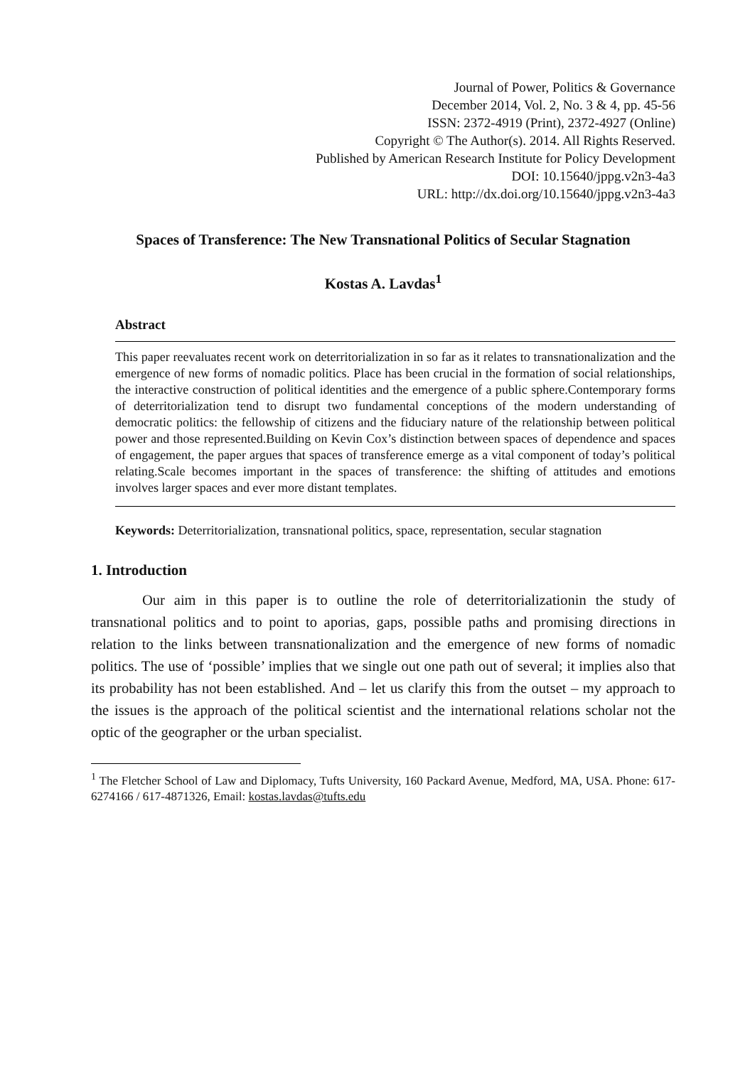Journal of Power, Politics & Governance
December 2014, Vol. 2, No. 3 & 4, pp. 45-56
ISSN: 2372-4919 (Print), 2372-4927 (Online)
Copyright © The Author(s). 2014. All Rights Reserved.
Published by American Research Institute for Policy Development
DOI: 10.15640/jppg.v2n3-4a3
URL: http://dx.doi.org/10.15640/jppg.v2n3-4a3
Spaces of Transference: The New Transnational Politics of Secular Stagnation
Kostas A. Lavdas<sup>1</sup>
Abstract
This paper reevaluates recent work on deterritorialization in so far as it relates to transnationalization and the emergence of new forms of nomadic politics. Place has been crucial in the formation of social relationships, the interactive construction of political identities and the emergence of a public sphere.Contemporary forms of deterritorialization tend to disrupt two fundamental conceptions of the modern understanding of democratic politics: the fellowship of citizens and the fiduciary nature of the relationship between political power and those represented.Building on Kevin Cox’s distinction between spaces of dependence and spaces of engagement, the paper argues that spaces of transference emerge as a vital component of today’s political relating.Scale becomes important in the spaces of transference: the shifting of attitudes and emotions involves larger spaces and ever more distant templates.
Keywords: Deterritorialization, transnational politics, space, representation, secular stagnation
1. Introduction
Our aim in this paper is to outline the role of deterritorializationin the study of transnational politics and to point to aporias, gaps, possible paths and promising directions in relation to the links between transnationalization and the emergence of new forms of nomadic politics. The use of ‘possible’ implies that we single out one path out of several; it implies also that its probability has not been established. And – let us clarify this from the outset – my approach to the issues is the approach of the political scientist and the international relations scholar not the optic of the geographer or the urban specialist.
<sup>1</sup> The Fletcher School of Law and Diplomacy, Tufts University, 160 Packard Avenue, Medford, MA, USA. Phone: 617-6274166 / 617-4871326, Email: kostas.lavdas@tufts.edu